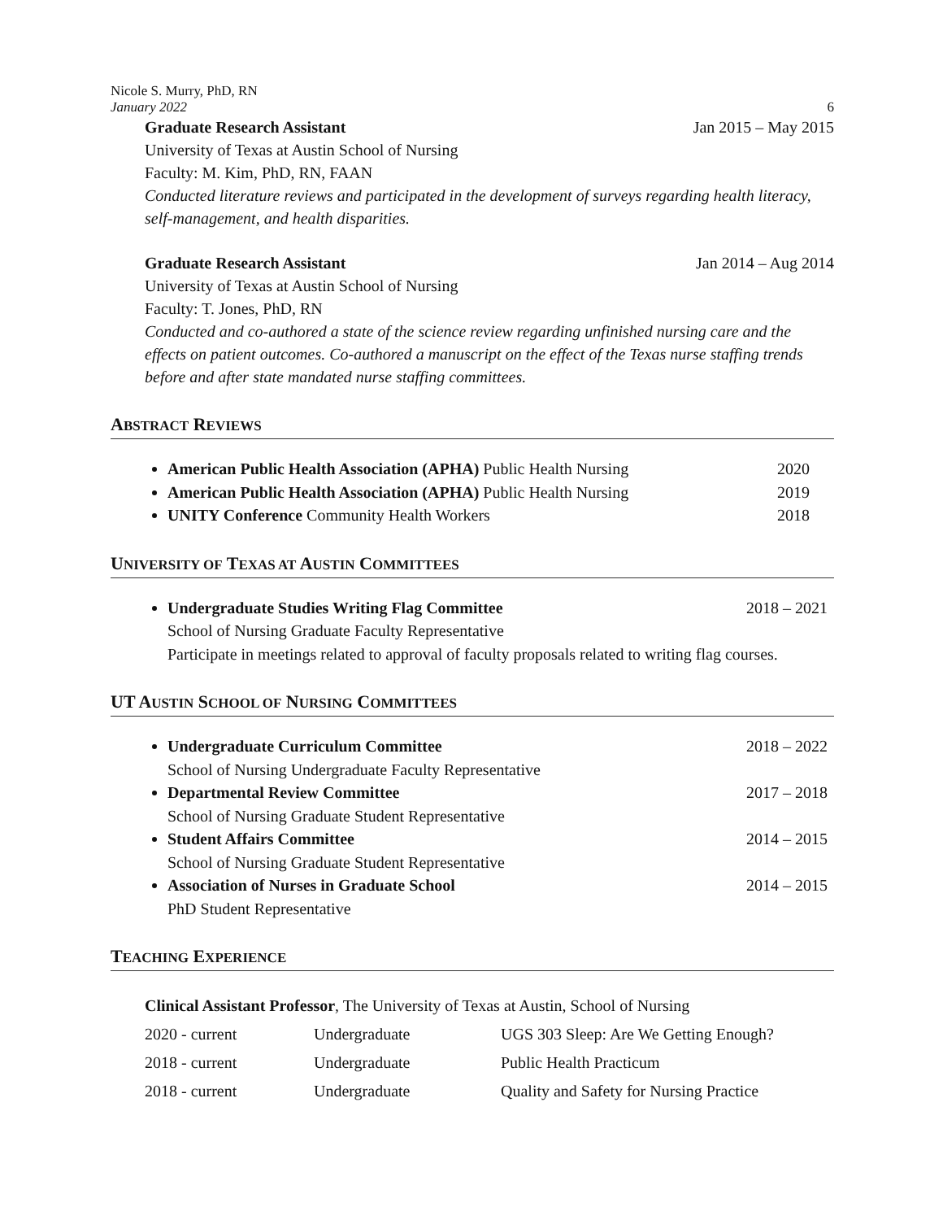Nicole S. Murry, PhD, RN
January 2022
6
Graduate Research Assistant Jan 2015 – May 2015
University of Texas at Austin School of Nursing
Faculty: M. Kim, PhD, RN, FAAN
Conducted literature reviews and participated in the development of surveys regarding health literacy, self-management, and health disparities.
Graduate Research Assistant Jan 2014 – Aug 2014
University of Texas at Austin School of Nursing
Faculty: T. Jones, PhD, RN
Conducted and co-authored a state of the science review regarding unfinished nursing care and the effects on patient outcomes. Co-authored a manuscript on the effect of the Texas nurse staffing trends before and after state mandated nurse staffing committees.
ABSTRACT REVIEWS
American Public Health Association (APHA) Public Health Nursing 2020
American Public Health Association (APHA) Public Health Nursing 2019
UNITY Conference Community Health Workers 2018
UNIVERSITY OF TEXAS AT AUSTIN COMMITTEES
Undergraduate Studies Writing Flag Committee 2018 – 2021
School of Nursing Graduate Faculty Representative
Participate in meetings related to approval of faculty proposals related to writing flag courses.
UT AUSTIN SCHOOL OF NURSING COMMITTEES
Undergraduate Curriculum Committee 2018 – 2022
School of Nursing Undergraduate Faculty Representative
Departmental Review Committee 2017 – 2018
School of Nursing Graduate Student Representative
Student Affairs Committee 2014 – 2015
School of Nursing Graduate Student Representative
Association of Nurses in Graduate School 2014 – 2015
PhD Student Representative
TEACHING EXPERIENCE
Clinical Assistant Professor, The University of Texas at Austin, School of Nursing
| 2020 - current | Undergraduate | UGS 303 Sleep: Are We Getting Enough? |
| 2018 - current | Undergraduate | Public Health Practicum |
| 2018 - current | Undergraduate | Quality and Safety for Nursing Practice |